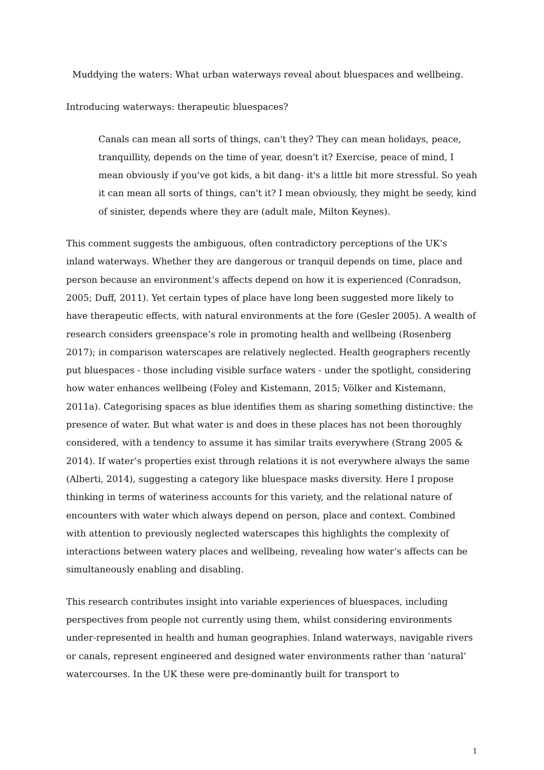Muddying the waters: What urban waterways reveal about bluespaces and wellbeing.
Introducing waterways: therapeutic bluespaces?
Canals can mean all sorts of things, can't they? They can mean holidays, peace, tranquillity, depends on the time of year, doesn't it? Exercise, peace of mind, I mean obviously if you've got kids, a bit dang- it's a little bit more stressful. So yeah it can mean all sorts of things, can't it? I mean obviously, they might be seedy, kind of sinister, depends where they are (adult male, Milton Keynes).
This comment suggests the ambiguous, often contradictory perceptions of the UK’s inland waterways. Whether they are dangerous or tranquil depends on time, place and person because an environment’s affects depend on how it is experienced (Conradson, 2005; Duff, 2011). Yet certain types of place have long been suggested more likely to have therapeutic effects, with natural environments at the fore (Gesler 2005). A wealth of research considers greenspace’s role in promoting health and wellbeing (Rosenberg 2017); in comparison waterscapes are relatively neglected. Health geographers recently put bluespaces - those including visible surface waters - under the spotlight, considering how water enhances wellbeing (Foley and Kistemann, 2015; Völker and Kistemann, 2011a). Categorising spaces as blue identifies them as sharing something distinctive: the presence of water. But what water is and does in these places has not been thoroughly considered, with a tendency to assume it has similar traits everywhere (Strang 2005 & 2014). If water’s properties exist through relations it is not everywhere always the same (Alberti, 2014), suggesting a category like bluespace masks diversity. Here I propose thinking in terms of wateriness accounts for this variety, and the relational nature of encounters with water which always depend on person, place and context. Combined with attention to previously neglected waterscapes this highlights the complexity of interactions between watery places and wellbeing, revealing how water’s affects can be simultaneously enabling and disabling.
This research contributes insight into variable experiences of bluespaces, including perspectives from people not currently using them, whilst considering environments under-represented in health and human geographies. Inland waterways, navigable rivers or canals, represent engineered and designed water environments rather than ‘natural’ watercourses. In the UK these were pre-dominantly built for transport to
1